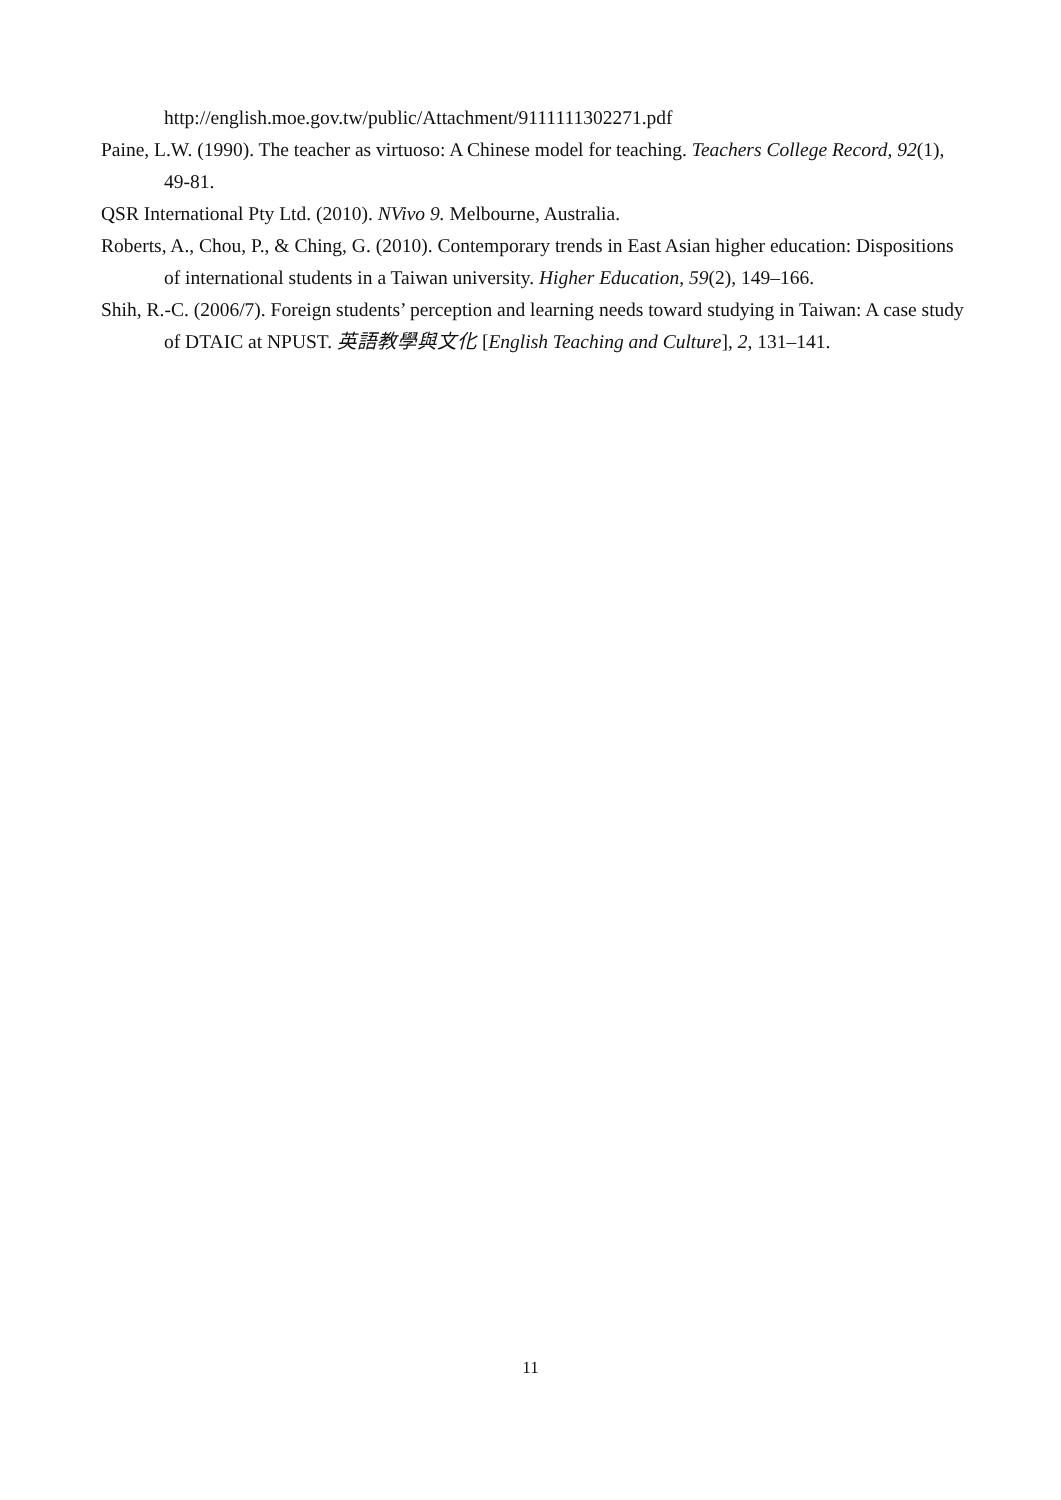http://english.moe.gov.tw/public/Attachment/9111111302271.pdf
Paine, L.W. (1990). The teacher as virtuoso: A Chinese model for teaching. Teachers College Record, 92(1), 49-81.
QSR International Pty Ltd. (2010). NVivo 9. Melbourne, Australia.
Roberts, A., Chou, P., & Ching, G. (2010). Contemporary trends in East Asian higher education: Dispositions of international students in a Taiwan university. Higher Education, 59(2), 149–166.
Shih, R.-C. (2006/7). Foreign students’ perception and learning needs toward studying in Taiwan: A case study of DTAIC at NPUST. 英語教學與文化 [English Teaching and Culture], 2, 131–141.
11